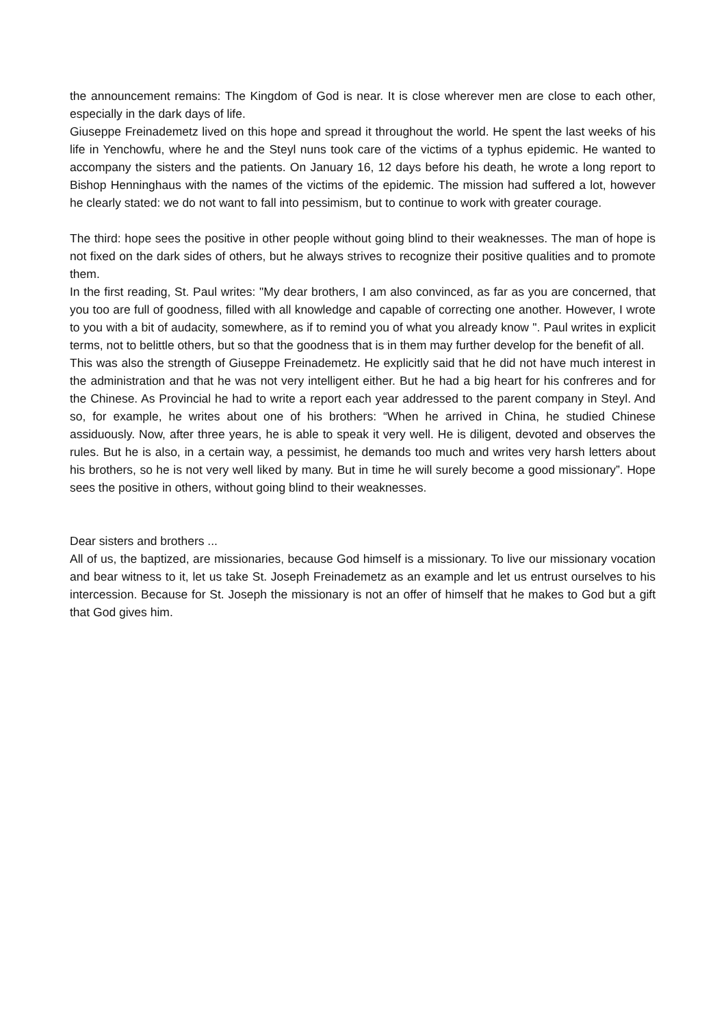the announcement remains: The Kingdom of God is near. It is close wherever men are close to each other, especially in the dark days of life.
Giuseppe Freinademetz lived on this hope and spread it throughout the world. He spent the last weeks of his life in Yenchowfu, where he and the Steyl nuns took care of the victims of a typhus epidemic. He wanted to accompany the sisters and the patients. On January 16, 12 days before his death, he wrote a long report to Bishop Henninghaus with the names of the victims of the epidemic. The mission had suffered a lot, however he clearly stated: we do not want to fall into pessimism, but to continue to work with greater courage.
The third: hope sees the positive in other people without going blind to their weaknesses. The man of hope is not fixed on the dark sides of others, but he always strives to recognize their positive qualities and to promote them.
In the first reading, St. Paul writes: "My dear brothers, I am also convinced, as far as you are concerned, that you too are full of goodness, filled with all knowledge and capable of correcting one another. However, I wrote to you with a bit of audacity, somewhere, as if to remind you of what you already know ". Paul writes in explicit terms, not to belittle others, but so that the goodness that is in them may further develop for the benefit of all.
This was also the strength of Giuseppe Freinademetz. He explicitly said that he did not have much interest in the administration and that he was not very intelligent either. But he had a big heart for his confreres and for the Chinese. As Provincial he had to write a report each year addressed to the parent company in Steyl. And so, for example, he writes about one of his brothers: “When he arrived in China, he studied Chinese assiduously. Now, after three years, he is able to speak it very well. He is diligent, devoted and observes the rules. But he is also, in a certain way, a pessimist, he demands too much and writes very harsh letters about his brothers, so he is not very well liked by many. But in time he will surely become a good missionary”. Hope sees the positive in others, without going blind to their weaknesses.
Dear sisters and brothers ...
All of us, the baptized, are missionaries, because God himself is a missionary. To live our missionary vocation and bear witness to it, let us take St. Joseph Freinademetz as an example and let us entrust ourselves to his intercession. Because for St. Joseph the missionary is not an offer of himself that he makes to God but a gift that God gives him.